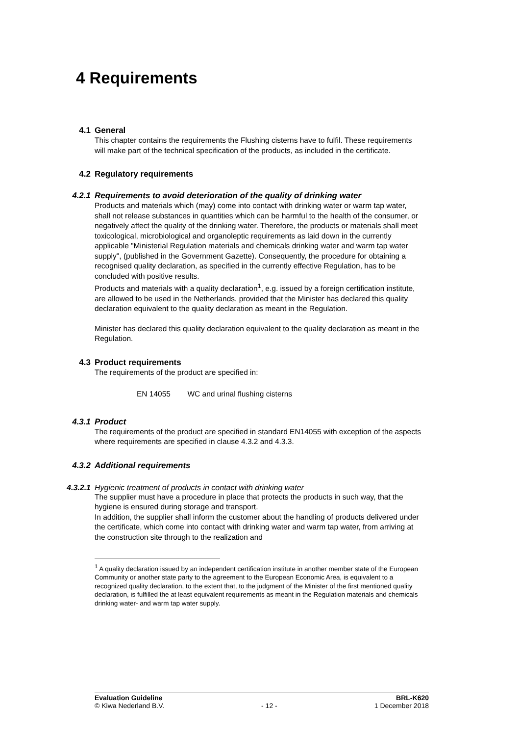4 Requirements
4.1 General
This chapter contains the requirements the Flushing cisterns have to fulfil. These requirements will make part of the technical specification of the products, as included in the certificate.
4.2 Regulatory requirements
4.2.1 Requirements to avoid deterioration of the quality of drinking water
Products and materials which (may) come into contact with drinking water or warm tap water, shall not release substances in quantities which can be harmful to the health of the consumer, or negatively affect the quality of the drinking water. Therefore, the products or materials shall meet toxicological, microbiological and organoleptic requirements as laid down in the currently applicable "Ministerial Regulation materials and chemicals drinking water and warm tap water supply", (published in the Government Gazette). Consequently, the procedure for obtaining a recognised quality declaration, as specified in the currently effective Regulation, has to be concluded with positive results.
Products and materials with a quality declaration<sup>1</sup>, e.g. issued by a foreign certification institute, are allowed to be used in the Netherlands, provided that the Minister has declared this quality declaration equivalent to the quality declaration as meant in the Regulation.
Minister has declared this quality declaration equivalent to the quality declaration as meant in the Regulation.
4.3 Product requirements
The requirements of the product are specified in:
EN 14055 WC and urinal flushing cisterns
4.3.1 Product
The requirements of the product are specified in standard EN14055 with exception of the aspects where requirements are specified in clause 4.3.2 and 4.3.3.
4.3.2 Additional requirements
4.3.2.1 Hygienic treatment of products in contact with drinking water
The supplier must have a procedure in place that protects the products in such way, that the hygiene is ensured during storage and transport.
In addition, the supplier shall inform the customer about the handling of products delivered under the certificate, which come into contact with drinking water and warm tap water, from arriving at the construction site through to the realization and
<sup>1</sup> A quality declaration issued by an independent certification institute in another member state of the European Community or another state party to the agreement to the European Economic Area, is equivalent to a recognized quality declaration, to the extent that, to the judgment of the Minister of the first mentioned quality declaration, is fulfilled the at least equivalent requirements as meant in the Regulation materials and chemicals drinking water- and warm tap water supply.
Evaluation Guideline BRL-K620
© Kiwa Nederland B.V. - 12 - 1 December 2018